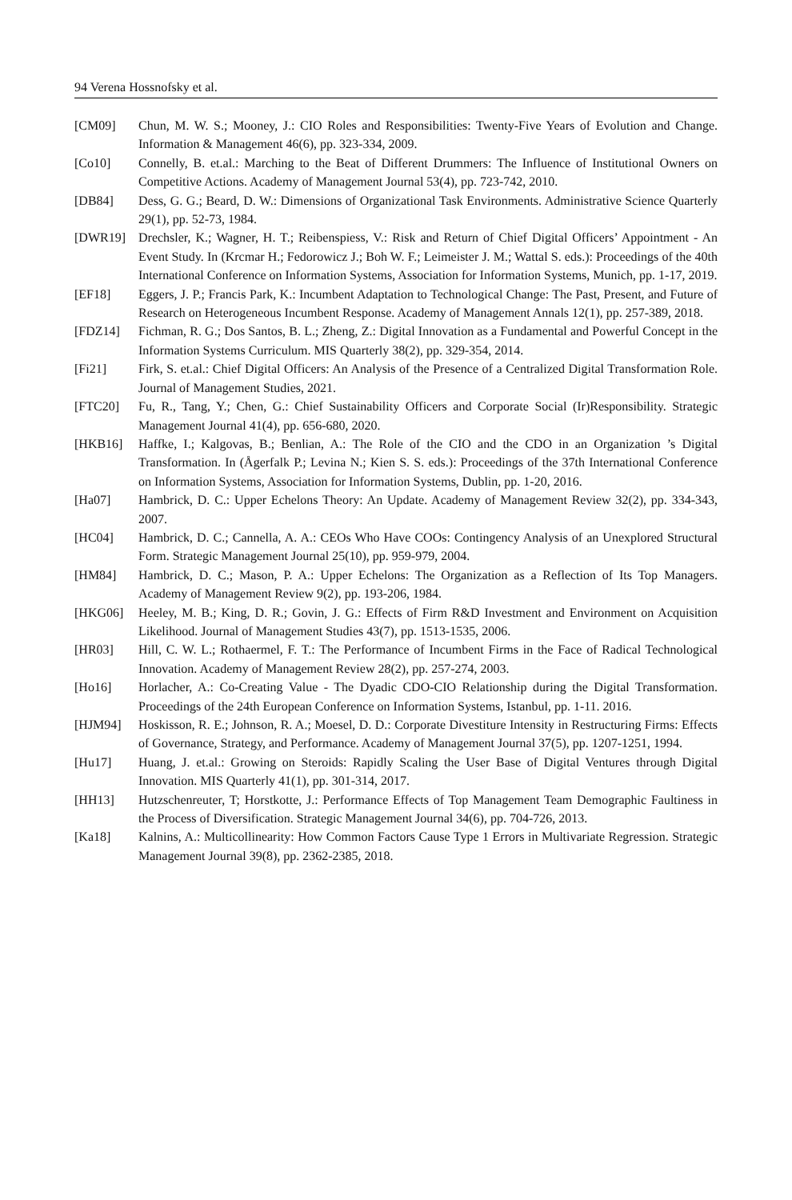94 Verena Hossnofsky et al.
[CM09] Chun, M. W. S.; Mooney, J.: CIO Roles and Responsibilities: Twenty-Five Years of Evolution and Change. Information & Management 46(6), pp. 323-334, 2009.
[Co10] Connelly, B. et.al.: Marching to the Beat of Different Drummers: The Influence of Institutional Owners on Competitive Actions. Academy of Management Journal 53(4), pp. 723-742, 2010.
[DB84] Dess, G. G.; Beard, D. W.: Dimensions of Organizational Task Environments. Administrative Science Quarterly 29(1), pp. 52-73, 1984.
[DWR19] Drechsler, K.; Wagner, H. T.; Reibenspiess, V.: Risk and Return of Chief Digital Officers’ Appointment - An Event Study. In (Krcmar H.; Fedorowicz J.; Boh W. F.; Leimeister J. M.; Wattal S. eds.): Proceedings of the 40th International Conference on Information Systems, Association for Information Systems, Munich, pp. 1-17, 2019.
[EF18] Eggers, J. P.; Francis Park, K.: Incumbent Adaptation to Technological Change: The Past, Present, and Future of Research on Heterogeneous Incumbent Response. Academy of Management Annals 12(1), pp. 257-389, 2018.
[FDZ14] Fichman, R. G.; Dos Santos, B. L.; Zheng, Z.: Digital Innovation as a Fundamental and Powerful Concept in the Information Systems Curriculum. MIS Quarterly 38(2), pp. 329-354, 2014.
[Fi21] Firk, S. et.al.: Chief Digital Officers: An Analysis of the Presence of a Centralized Digital Transformation Role. Journal of Management Studies, 2021.
[FTC20] Fu, R., Tang, Y.; Chen, G.: Chief Sustainability Officers and Corporate Social (Ir)Responsibility. Strategic Management Journal 41(4), pp. 656-680, 2020.
[HKB16] Haffke, I.; Kalgovas, B.; Benlian, A.: The Role of the CIO and the CDO in an Organization ’s Digital Transformation. In (Ågerfalk P.; Levina N.; Kien S. S. eds.): Proceedings of the 37th International Conference on Information Systems, Association for Information Systems, Dublin, pp. 1-20, 2016.
[Ha07] Hambrick, D. C.: Upper Echelons Theory: An Update. Academy of Management Review 32(2), pp. 334-343, 2007.
[HC04] Hambrick, D. C.; Cannella, A. A.: CEOs Who Have COOs: Contingency Analysis of an Unexplored Structural Form. Strategic Management Journal 25(10), pp. 959-979, 2004.
[HM84] Hambrick, D. C.; Mason, P. A.: Upper Echelons: The Organization as a Reflection of Its Top Managers. Academy of Management Review 9(2), pp. 193-206, 1984.
[HKG06] Heeley, M. B.; King, D. R.; Govin, J. G.: Effects of Firm R&D Investment and Environment on Acquisition Likelihood. Journal of Management Studies 43(7), pp. 1513-1535, 2006.
[HR03] Hill, C. W. L.; Rothaermel, F. T.: The Performance of Incumbent Firms in the Face of Radical Technological Innovation. Academy of Management Review 28(2), pp. 257-274, 2003.
[Ho16] Horlacher, A.: Co-Creating Value - The Dyadic CDO-CIO Relationship during the Digital Transformation. Proceedings of the 24th European Conference on Information Systems, Istanbul, pp. 1-11. 2016.
[HJM94] Hoskisson, R. E.; Johnson, R. A.; Moesel, D. D.: Corporate Divestiture Intensity in Restructuring Firms: Effects of Governance, Strategy, and Performance. Academy of Management Journal 37(5), pp. 1207-1251, 1994.
[Hu17] Huang, J. et.al.: Growing on Steroids: Rapidly Scaling the User Base of Digital Ventures through Digital Innovation. MIS Quarterly 41(1), pp. 301-314, 2017.
[HH13] Hutzschenreuter, T; Horstkotte, J.: Performance Effects of Top Management Team Demographic Faultiness in the Process of Diversification. Strategic Management Journal 34(6), pp. 704-726, 2013.
[Ka18] Kalnins, A.: Multicollinearity: How Common Factors Cause Type 1 Errors in Multivariate Regression. Strategic Management Journal 39(8), pp. 2362-2385, 2018.